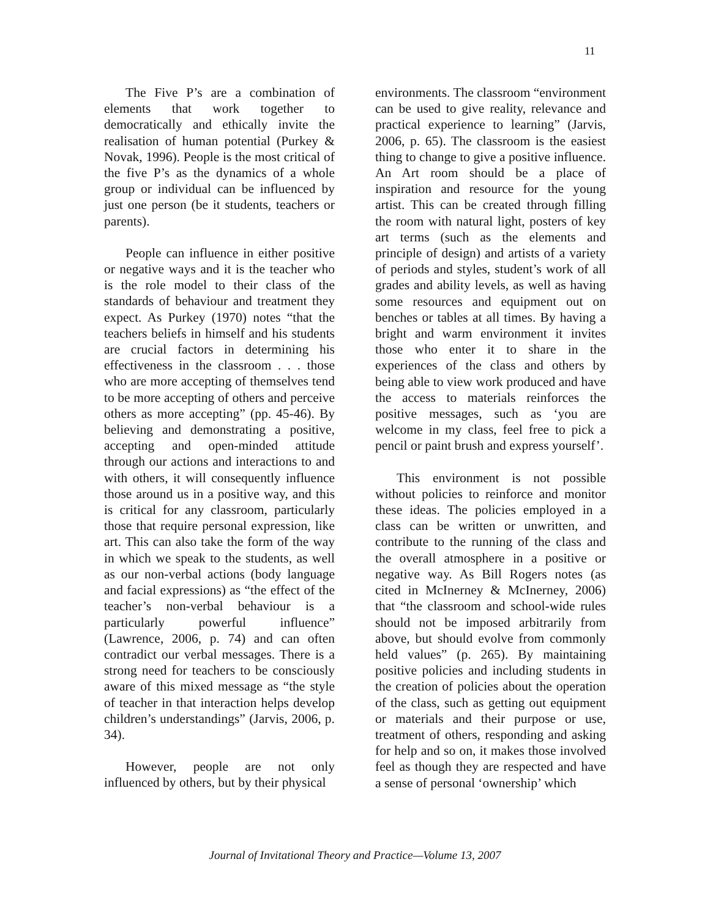11
The Five P’s are a combination of elements that work together to democratically and ethically invite the realisation of human potential (Purkey & Novak, 1996). People is the most critical of the five P’s as the dynamics of a whole group or individual can be influenced by just one person (be it students, teachers or parents).
People can influence in either positive or negative ways and it is the teacher who is the role model to their class of the standards of behaviour and treatment they expect. As Purkey (1970) notes “that the teachers beliefs in himself and his students are crucial factors in determining his effectiveness in the classroom . . . those who are more accepting of themselves tend to be more accepting of others and perceive others as more accepting” (pp. 45-46). By believing and demonstrating a positive, accepting and open-minded attitude through our actions and interactions to and with others, it will consequently influence those around us in a positive way, and this is critical for any classroom, particularly those that require personal expression, like art. This can also take the form of the way in which we speak to the students, as well as our non-verbal actions (body language and facial expressions) as “the effect of the teacher’s non-verbal behaviour is a particularly powerful influence” (Lawrence, 2006, p. 74) and can often contradict our verbal messages. There is a strong need for teachers to be consciously aware of this mixed message as “the style of teacher in that interaction helps develop children’s understandings” (Jarvis, 2006, p. 34).
However, people are not only influenced by others, but by their physical
environments. The classroom “environment can be used to give reality, relevance and practical experience to learning” (Jarvis, 2006, p. 65). The classroom is the easiest thing to change to give a positive influence. An Art room should be a place of inspiration and resource for the young artist. This can be created through filling the room with natural light, posters of key art terms (such as the elements and principle of design) and artists of a variety of periods and styles, student’s work of all grades and ability levels, as well as having some resources and equipment out on benches or tables at all times. By having a bright and warm environment it invites those who enter it to share in the experiences of the class and others by being able to view work produced and have the access to materials reinforces the positive messages, such as ‘you are welcome in my class, feel free to pick a pencil or paint brush and express yourself’.
This environment is not possible without policies to reinforce and monitor these ideas. The policies employed in a class can be written or unwritten, and contribute to the running of the class and the overall atmosphere in a positive or negative way. As Bill Rogers notes (as cited in McInerney & McInerney, 2006) that “the classroom and school-wide rules should not be imposed arbitrarily from above, but should evolve from commonly held values” (p. 265). By maintaining positive policies and including students in the creation of policies about the operation of the class, such as getting out equipment or materials and their purpose or use, treatment of others, responding and asking for help and so on, it makes those involved feel as though they are respected and have a sense of personal ‘ownership’ which
Journal of Invitational Theory and Practice—Volume 13, 2007